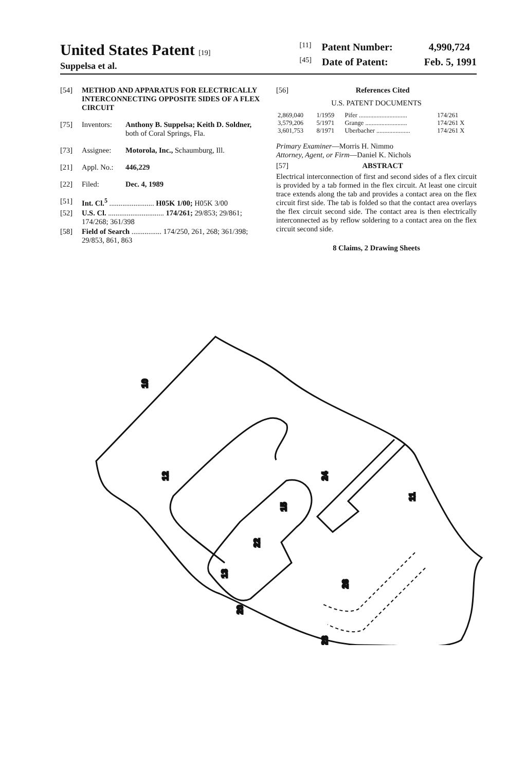United States Patent [19]
Suppelsa et al.
[11] Patent Number: 4,990,724
[45] Date of Patent: Feb. 5, 1991
[54] METHOD AND APPARATUS FOR ELECTRICALLY INTERCONNECTING OPPOSITE SIDES OF A FLEX CIRCUIT
[75] Inventors: Anthony B. Suppelsa; Keith D. Soldner, both of Coral Springs, Fla.
[73] Assignee: Motorola, Inc., Schaumburg, Ill.
[21] Appl. No.: 446,229
[22] Filed: Dec. 4, 1989
[51] Int. Cl.<sup>5</sup> ........................ H05K 1/00; H05K 3/00
[52] U.S. Cl. .............................. 174/261; 29/853; 29/861; 174/268; 361/398
[58] Field of Search ................ 174/250, 261, 268; 361/398; 29/853, 861, 863
[56] References Cited
U.S. PATENT DOCUMENTS
| 2,869,040 | 1/1959 | Pifer .............................. | 174/261 |
| 3,579,206 | 5/1971 | Grange .......................... | 174/261 X |
| 3,601,753 | 8/1971 | Uberbacher ..................... | 174/261 X |
Primary Examiner—Morris H. Nimmo
Attorney, Agent, or Firm—Daniel K. Nichols
[57] ABSTRACT
Electrical interconnection of first and second sides of a flex circuit is provided by a tab formed in the flex circuit. At least one circuit trace extends along the tab and provides a contact area on the flex circuit first side. The tab is folded so that the contact area overlays the flex circuit second side. The contact area is then electrically interconnected as by reflow soldering to a contact area on the flex circuit second side.
8 Claims, 2 Drawing Sheets
10
12
13
15
22
20
24
26
28
11